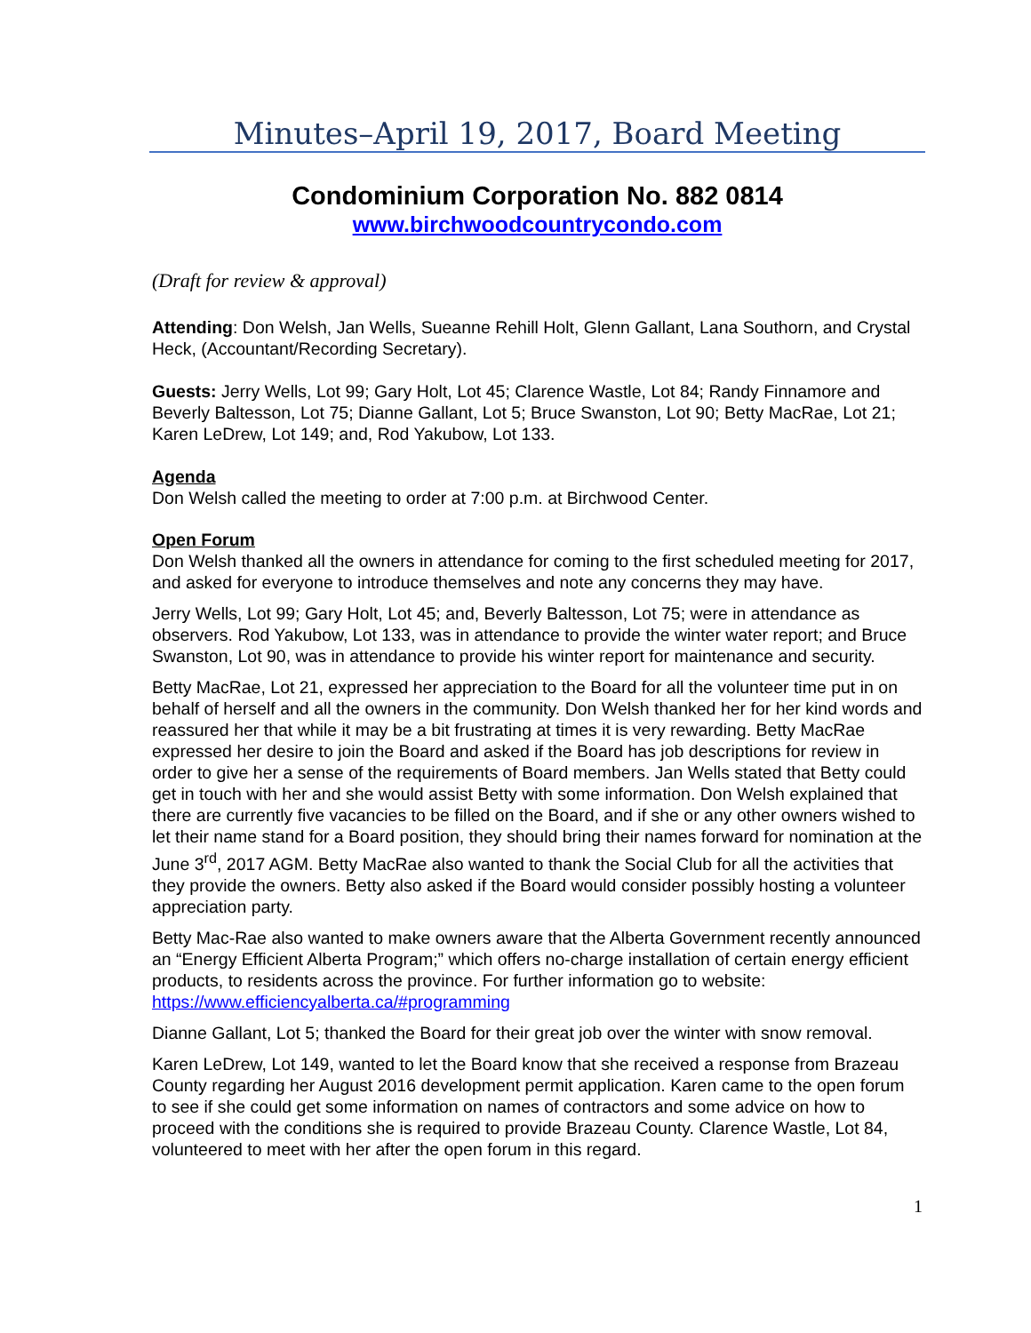Minutes–April 19, 2017, Board Meeting
Condominium Corporation No. 882 0814
www.birchwoodcountrycondo.com
(Draft for review & approval)
Attending: Don Welsh, Jan Wells, Sueanne Rehill Holt, Glenn Gallant, Lana Southorn, and Crystal Heck, (Accountant/Recording Secretary).
Guests: Jerry Wells, Lot 99; Gary Holt, Lot 45; Clarence Wastle, Lot 84; Randy Finnamore and Beverly Baltesson, Lot 75; Dianne Gallant, Lot 5; Bruce Swanston, Lot 90; Betty MacRae, Lot 21; Karen LeDrew, Lot 149; and, Rod Yakubow, Lot 133.
Agenda
Don Welsh called the meeting to order at 7:00 p.m. at Birchwood Center.
Open Forum
Don Welsh thanked all the owners in attendance for coming to the first scheduled meeting for 2017, and asked for everyone to introduce themselves and note any concerns they may have.
Jerry Wells, Lot 99; Gary Holt, Lot 45; and, Beverly Baltesson, Lot 75; were in attendance as observers. Rod Yakubow, Lot 133, was in attendance to provide the winter water report; and Bruce Swanston, Lot 90, was in attendance to provide his winter report for maintenance and security.
Betty MacRae, Lot 21, expressed her appreciation to the Board for all the volunteer time put in on behalf of herself and all the owners in the community. Don Welsh thanked her for her kind words and reassured her that while it may be a bit frustrating at times it is very rewarding. Betty MacRae expressed her desire to join the Board and asked if the Board has job descriptions for review in order to give her a sense of the requirements of Board members. Jan Wells stated that Betty could get in touch with her and she would assist Betty with some information. Don Welsh explained that there are currently five vacancies to be filled on the Board, and if she or any other owners wished to let their name stand for a Board position, they should bring their names forward for nomination at the June 3<sup>rd</sup>, 2017 AGM. Betty MacRae also wanted to thank the Social Club for all the activities that they provide the owners. Betty also asked if the Board would consider possibly hosting a volunteer appreciation party.
Betty Mac-Rae also wanted to make owners aware that the Alberta Government recently announced an “Energy Efficient Alberta Program;” which offers no-charge installation of certain energy efficient products, to residents across the province. For further information go to website: https://www.efficiencyalberta.ca/#programming
Dianne Gallant, Lot 5; thanked the Board for their great job over the winter with snow removal.
Karen LeDrew, Lot 149, wanted to let the Board know that she received a response from Brazeau County regarding her August 2016 development permit application. Karen came to the open forum to see if she could get some information on names of contractors and some advice on how to proceed with the conditions she is required to provide Brazeau County. Clarence Wastle, Lot 84, volunteered to meet with her after the open forum in this regard.
1